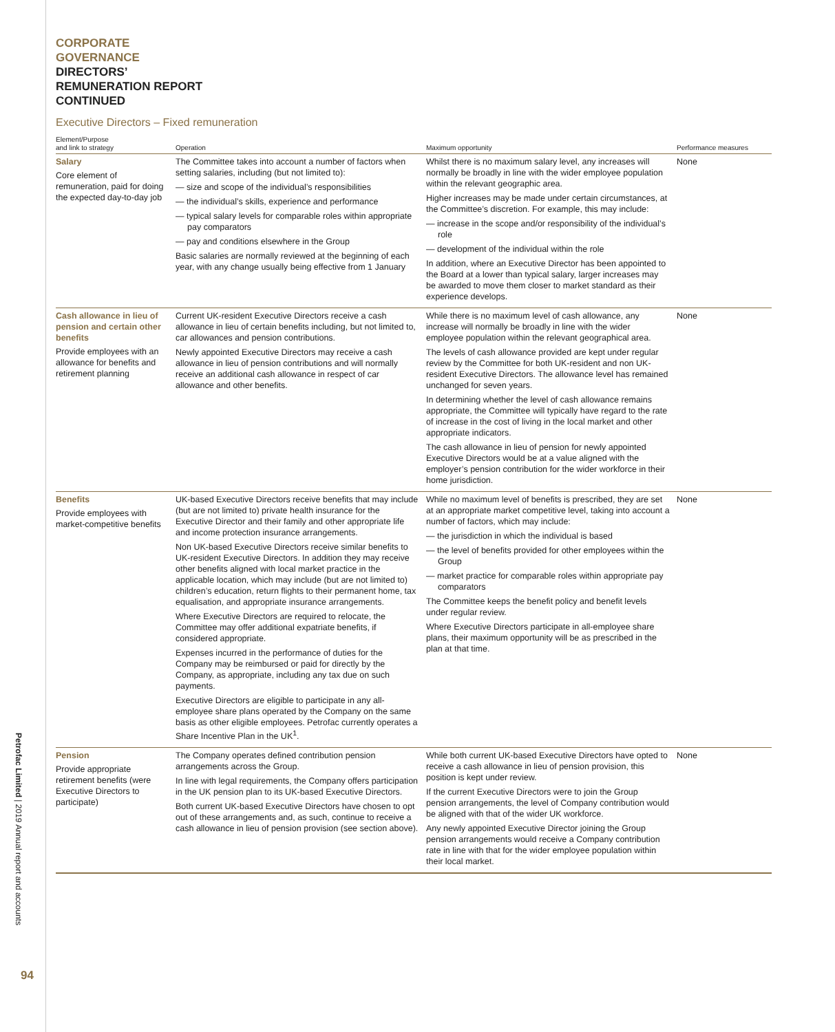Petrofac Limited | 2019 Annual report and accounts
94
CORPORATE
GOVERNANCE
DIRECTORS’
REMUNERATION REPORT
CONTINUED
Executive Directors – Fixed remuneration
| Element/Purpose and link to strategy | Operation | Maximum opportunity | Performance measures |
| --- | --- | --- | --- |
| Salary Core element of remuneration, paid for doing the expected day-to-day job | The Committee takes into account a number of factors when setting salaries, including (but not limited to): — size and scope of the individual’s responsibilities — the individual’s skills, experience and performance — typical salary levels for comparable roles within appropriate pay comparators — pay and conditions elsewhere in the Group Basic salaries are normally reviewed at the beginning of each year, with any change usually being effective from 1 January | Whilst there is no maximum salary level, any increases will normally be broadly in line with the wider employee population within the relevant geographic area. Higher increases may be made under certain circumstances, at the Committee’s discretion. For example, this may include: — increase in the scope and/or responsibility of the individual’s role — development of the individual within the role In addition, where an Executive Director has been appointed to the Board at a lower than typical salary, larger increases may be awarded to move them closer to market standard as their experience develops. | None |
| Cash allowance in lieu of pension and certain other benefits Provide employees with an allowance for benefits and retirement planning | Current UK-resident Executive Directors receive a cash allowance in lieu of certain benefits including, but not limited to, car allowances and pension contributions. Newly appointed Executive Directors may receive a cash allowance in lieu of pension contributions and will normally receive an additional cash allowance in respect of car allowance and other benefits. | While there is no maximum level of cash allowance, any increase will normally be broadly in line with the wider employee population within the relevant geographical area. The levels of cash allowance provided are kept under regular review by the Committee for both UK-resident and non UK-resident Executive Directors. The allowance level has remained unchanged for seven years. In determining whether the level of cash allowance remains appropriate, the Committee will typically have regard to the rate of increase in the cost of living in the local market and other appropriate indicators. The cash allowance in lieu of pension for newly appointed Executive Directors would be at a value aligned with the employer’s pension contribution for the wider workforce in their home jurisdiction. | None |
| Benefits Provide employees with market-competitive benefits | UK-based Executive Directors receive benefits that may include (but are not limited to) private health insurance for the Executive Director and their family and other appropriate life and income protection insurance arrangements. Non UK-based Executive Directors receive similar benefits to UK-resident Executive Directors. In addition they may receive other benefits aligned with local market practice in the applicable location, which may include (but are not limited to) children’s education, return flights to their permanent home, tax equalisation, and appropriate insurance arrangements. Where Executive Directors are required to relocate, the Committee may offer additional expatriate benefits, if considered appropriate. Expenses incurred in the performance of duties for the Company may be reimbursed or paid for directly by the Company, as appropriate, including any tax due on such payments. Executive Directors are eligible to participate in any all-employee share plans operated by the Company on the same basis as other eligible employees. Petrofac currently operates a Share Incentive Plan in the UK<sup>1</sup>. | While no maximum level of benefits is prescribed, they are set at an appropriate market competitive level, taking into account a number of factors, which may include: — the jurisdiction in which the individual is based — the level of benefits provided for other employees within the Group — market practice for comparable roles within appropriate pay comparators The Committee keeps the benefit policy and benefit levels under regular review. Where Executive Directors participate in all-employee share plans, their maximum opportunity will be as prescribed in the plan at that time. | None |
| Pension Provide appropriate retirement benefits (were Executive Directors to participate) | The Company operates defined contribution pension arrangements across the Group. In line with legal requirements, the Company offers participation in the UK pension plan to its UK-based Executive Directors. Both current UK-based Executive Directors have chosen to opt out of these arrangements and, as such, continue to receive a cash allowance in lieu of pension provision (see section above). | While both current UK-based Executive Directors have opted to receive a cash allowance in lieu of pension provision, this position is kept under review. If the current Executive Directors were to join the Group pension arrangements, the level of Company contribution would be aligned with that of the wider UK workforce. Any newly appointed Executive Director joining the Group pension arrangements would receive a Company contribution rate in line with that for the wider employee population within their local market. | None |